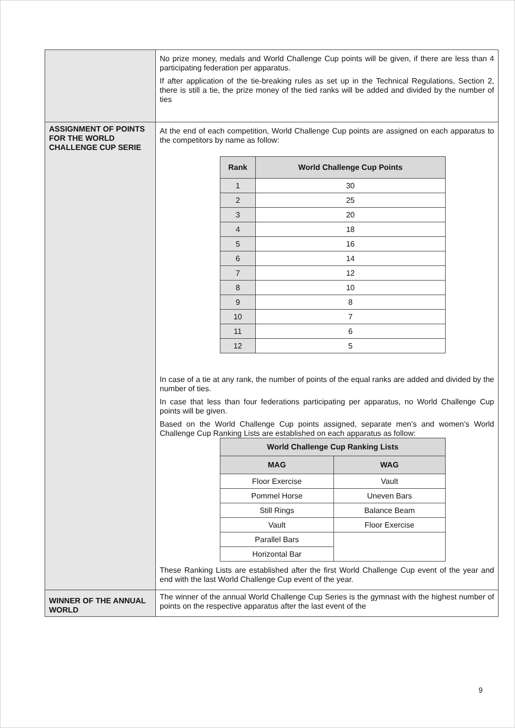| | No prize money, medals and World Challenge Cup points will be given, if there are less than 4 participating federation per apparatus. If after application of the tie-breaking rules as set up in the Technical Regulations, Section 2, there is still a tie, the prize money of the tied ranks will be added and divided by the number of ties |
| ASSIGNMENT OF POINTS FOR THE WORLD CHALLENGE CUP SERIE | At the end of each competition, World Challenge Cup points are assigned on each apparatus to the competitors by name as follow: / Rank / World Challenge Cup Points / / --- / --- / / 1 / 30 / / 2 / 25 / / 3 / 20 / / 4 / 18 / / 5 / 16 / / 6 / 14 / / 7 / 12 / / 8 / 10 / / 9 / 8 / / 10 / 7 / / 11 / 6 / / 12 / 5 / In case of a tie at any rank, the number of points of the equal ranks are added and divided by the number of ties. In case that less than four federations participating per apparatus, no World Challenge Cup points will be given. Based on the World Challenge Cup points assigned, separate men’s and women’s World Challenge Cup Ranking Lists are established on each apparatus as follow: / World Challenge Cup Ranking Lists / / / --- / --- / / MAG / WAG / / Floor Exercise / Vault / / Pommel Horse / Uneven Bars / / Still Rings / Balance Beam / / Vault / Floor Exercise / / Parallel Bars / / / Horizontal Bar / / These Ranking Lists are established after the first World Challenge Cup event of the year and end with the last World Challenge Cup event of the year. |
| WINNER OF THE ANNUAL WORLD | The winner of the annual World Challenge Cup Series is the gymnast with the highest number of points on the respective apparatus after the last event of the |
9